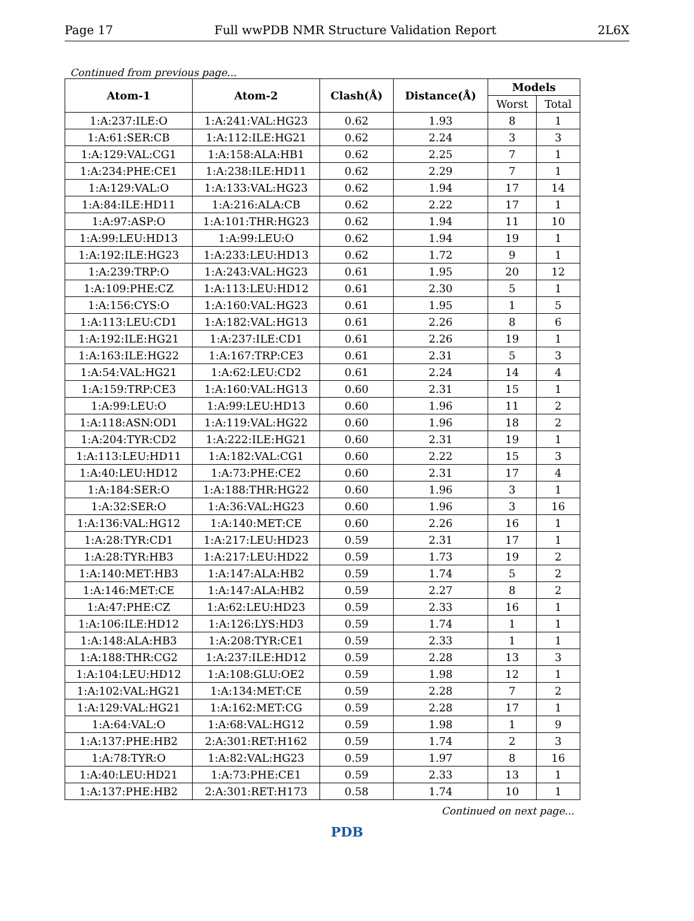Page 17 Full wwPDB NMR Structure Validation Report 2L6X
Continued from previous page...
| Atom-1 | Atom-2 | Clash(Å) | Distance(Å) | Models | |
| --- | --- | --- | --- | --- | --- |
| | | | | Worst | Total |
| 1:A:237:ILE:O | 1:A:241:VAL:HG23 | 0.62 | 1.93 | 8 | 1 |
| 1:A:61:SER:CB | 1:A:112:ILE:HG21 | 0.62 | 2.24 | 3 | 3 |
| 1:A:129:VAL:CG1 | 1:A:158:ALA:HB1 | 0.62 | 2.25 | 7 | 1 |
| 1:A:234:PHE:CE1 | 1:A:238:ILE:HD11 | 0.62 | 2.29 | 7 | 1 |
| 1:A:129:VAL:O | 1:A:133:VAL:HG23 | 0.62 | 1.94 | 17 | 14 |
| 1:A:84:ILE:HD11 | 1:A:216:ALA:CB | 0.62 | 2.22 | 17 | 1 |
| 1:A:97:ASP:O | 1:A:101:THR:HG23 | 0.62 | 1.94 | 11 | 10 |
| 1:A:99:LEU:HD13 | 1:A:99:LEU:O | 0.62 | 1.94 | 19 | 1 |
| 1:A:192:ILE:HG23 | 1:A:233:LEU:HD13 | 0.62 | 1.72 | 9 | 1 |
| 1:A:239:TRP:O | 1:A:243:VAL:HG23 | 0.61 | 1.95 | 20 | 12 |
| 1:A:109:PHE:CZ | 1:A:113:LEU:HD12 | 0.61 | 2.30 | 5 | 1 |
| 1:A:156:CYS:O | 1:A:160:VAL:HG23 | 0.61 | 1.95 | 1 | 5 |
| 1:A:113:LEU:CD1 | 1:A:182:VAL:HG13 | 0.61 | 2.26 | 8 | 6 |
| 1:A:192:ILE:HG21 | 1:A:237:ILE:CD1 | 0.61 | 2.26 | 19 | 1 |
| 1:A:163:ILE:HG22 | 1:A:167:TRP:CE3 | 0.61 | 2.31 | 5 | 3 |
| 1:A:54:VAL:HG21 | 1:A:62:LEU:CD2 | 0.61 | 2.24 | 14 | 4 |
| 1:A:159:TRP:CE3 | 1:A:160:VAL:HG13 | 0.60 | 2.31 | 15 | 1 |
| 1:A:99:LEU:O | 1:A:99:LEU:HD13 | 0.60 | 1.96 | 11 | 2 |
| 1:A:118:ASN:OD1 | 1:A:119:VAL:HG22 | 0.60 | 1.96 | 18 | 2 |
| 1:A:204:TYR:CD2 | 1:A:222:ILE:HG21 | 0.60 | 2.31 | 19 | 1 |
| 1:A:113:LEU:HD11 | 1:A:182:VAL:CG1 | 0.60 | 2.22 | 15 | 3 |
| 1:A:40:LEU:HD12 | 1:A:73:PHE:CE2 | 0.60 | 2.31 | 17 | 4 |
| 1:A:184:SER:O | 1:A:188:THR:HG22 | 0.60 | 1.96 | 3 | 1 |
| 1:A:32:SER:O | 1:A:36:VAL:HG23 | 0.60 | 1.96 | 3 | 16 |
| 1:A:136:VAL:HG12 | 1:A:140:MET:CE | 0.60 | 2.26 | 16 | 1 |
| 1:A:28:TYR:CD1 | 1:A:217:LEU:HD23 | 0.59 | 2.31 | 17 | 1 |
| 1:A:28:TYR:HB3 | 1:A:217:LEU:HD22 | 0.59 | 1.73 | 19 | 2 |
| 1:A:140:MET:HB3 | 1:A:147:ALA:HB2 | 0.59 | 1.74 | 5 | 2 |
| 1:A:146:MET:CE | 1:A:147:ALA:HB2 | 0.59 | 2.27 | 8 | 2 |
| 1:A:47:PHE:CZ | 1:A:62:LEU:HD23 | 0.59 | 2.33 | 16 | 1 |
| 1:A:106:ILE:HD12 | 1:A:126:LYS:HD3 | 0.59 | 1.74 | 1 | 1 |
| 1:A:148:ALA:HB3 | 1:A:208:TYR:CE1 | 0.59 | 2.33 | 1 | 1 |
| 1:A:188:THR:CG2 | 1:A:237:ILE:HD12 | 0.59 | 2.28 | 13 | 3 |
| 1:A:104:LEU:HD12 | 1:A:108:GLU:OE2 | 0.59 | 1.98 | 12 | 1 |
| 1:A:102:VAL:HG21 | 1:A:134:MET:CE | 0.59 | 2.28 | 7 | 2 |
| 1:A:129:VAL:HG21 | 1:A:162:MET:CG | 0.59 | 2.28 | 17 | 1 |
| 1:A:64:VAL:O | 1:A:68:VAL:HG12 | 0.59 | 1.98 | 1 | 9 |
| 1:A:137:PHE:HB2 | 2:A:301:RET:H162 | 0.59 | 1.74 | 2 | 3 |
| 1:A:78:TYR:O | 1:A:82:VAL:HG23 | 0.59 | 1.97 | 8 | 16 |
| 1:A:40:LEU:HD21 | 1:A:73:PHE:CE1 | 0.59 | 2.33 | 13 | 1 |
| 1:A:137:PHE:HB2 | 2:A:301:RET:H173 | 0.58 | 1.74 | 10 | 1 |
Continued on next page...
PDB